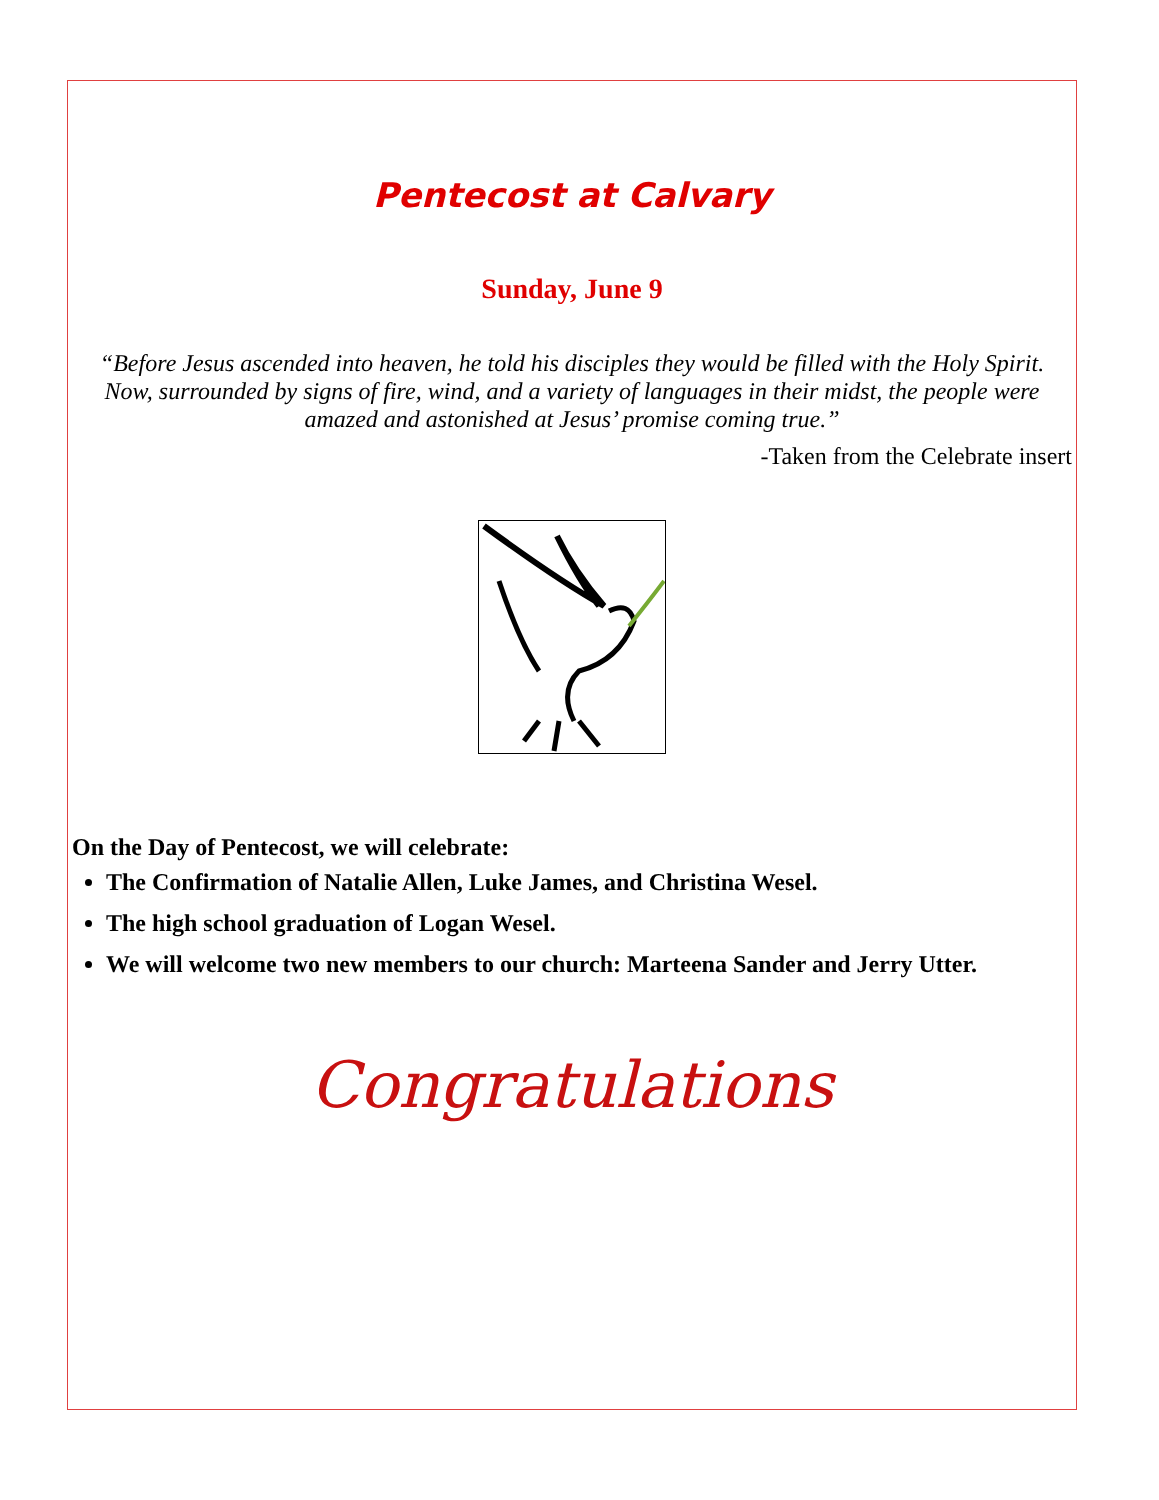Pentecost at Calvary
Sunday, June 9
“Before Jesus ascended into heaven, he told his disciples they would be filled with the Holy Spirit. Now, surrounded by signs of fire, wind, and a variety of languages in their midst, the people were amazed and astonished at Jesus’ promise coming true.”
-Taken from the Celebrate insert
On the Day of Pentecost, we will celebrate:
The Confirmation of Natalie Allen, Luke James, and Christina Wesel.
The high school graduation of Logan Wesel.
We will welcome two new members to our church: Marteena Sander and Jerry Utter.
Congratulations